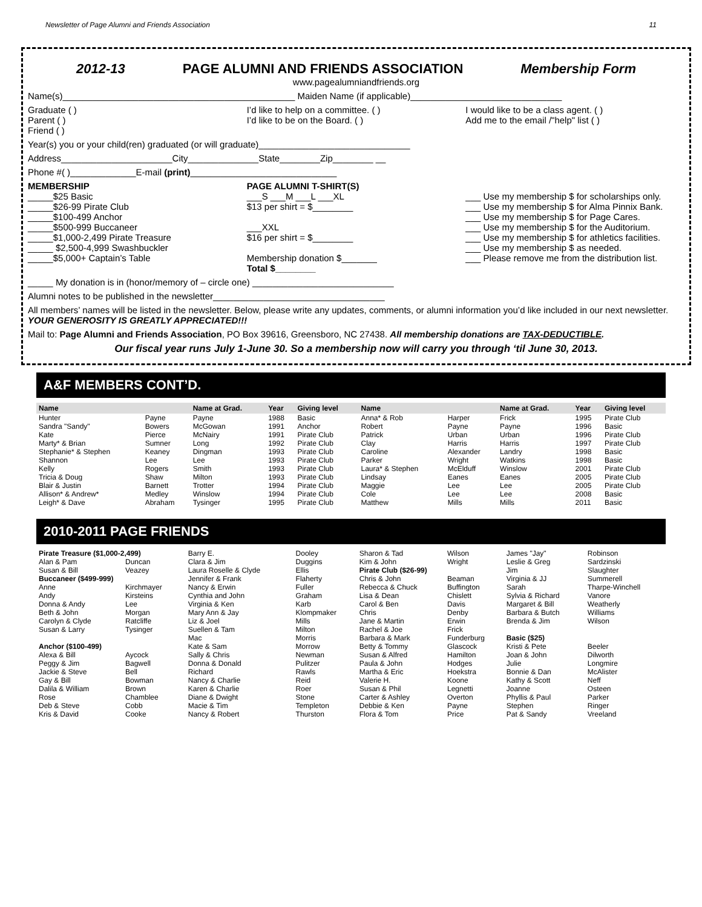Newsletter of Page Alumni and Friends Association 11
2012-13 PAGE ALUMNI AND FRIENDS ASSOCIATION Membership Form
www.pagealumniandfriends.org
Name(s)______________________________________________ Maiden Name (if applicable)______________________________
Graduate ( )
Parent ( )
Friend ( )
I’d like to help on a committee. ( )
I’d like to be on the Board. ( )
I would like to be a class agent. ( )
Add me to the email /"help" list ( )
Year(s) you or your child(ren) graduated (or will graduate)______________________________
Address______________________City______________State________Zip________ __
Phone #( )_____________E-mail (print)_____________________________
MEMBERSHIP
_____$25 Basic
_____$26-99 Pirate Club
_____$100-499 Anchor
_____$500-999 Buccaneer
_____$1,000-2,499 Pirate Treasure
_____ $2,500-4,999 Swashbuckler
_____$5,000+ Captain’s Table
PAGE ALUMNI T-SHIRT(S)
___S ___M ___L ___XL
$13 per shirt = $________
___XXL
$16 per shirt = $________
Membership donation $_______
Total $________
___ Use my membership $ for scholarships only.
___ Use my membership $ for Alma Pinnix Bank.
___ Use my membership $ for Page Cares.
___ Use my membership $ for the Auditorium.
___ Use my membership $ for athletics facilities.
___ Use my membership $ as needed.
___ Please remove me from the distribution list.
_____ My donation is in (honor/memory of – circle one) ____________________________
Alumni notes to be published in the newsletter__________________________________
All members’ names will be listed in the newsletter. Below, please write any updates, comments, or alumni information you’d like included in our next newsletter. YOUR GENEROSITY IS GREATLY APPRECIATED!!!
Mail to: Page Alumni and Friends Association, PO Box 39616, Greensboro, NC 27438. All membership donations are TAX-DEDUCTIBLE.
Our fiscal year runs July 1-June 30. So a membership now will carry you through ‘til June 30, 2013.
A&F MEMBERS CONT’D.
| Name | | Name at Grad. | Year | Giving level | Name | | Name at Grad. | Year | Giving level |
| --- | --- | --- | --- | --- | --- | --- | --- | --- | --- |
| Hunter | Payne | Payne | 1988 | Basic | Anna* & Rob | Harper | Frick | 1995 | Pirate Club |
| Sandra "Sandy" | Bowers | McGowan | 1991 | Anchor | Robert | Payne | Payne | 1996 | Basic |
| Kate | Pierce | McNairy | 1991 | Pirate Club | Patrick | Urban | Urban | 1996 | Pirate Club |
| Marty* & Brian | Sumner | Long | 1992 | Pirate Club | Clay | Harris | Harris | 1997 | Pirate Club |
| Stephanie* & Stephen | Keaney | Dingman | 1993 | Pirate Club | Caroline | Alexander | Landry | 1998 | Basic |
| Shannon | Lee | Lee | 1993 | Pirate Club | Parker | Wright | Watkins | 1998 | Basic |
| Kelly | Rogers | Smith | 1993 | Pirate Club | Laura* & Stephen | McElduff | Winslow | 2001 | Pirate Club |
| Tricia & Doug | Shaw | Milton | 1993 | Pirate Club | Lindsay | Eanes | Eanes | 2005 | Pirate Club |
| Blair & Justin | Barnett | Trotter | 1994 | Pirate Club | Maggie | Lee | Lee | 2005 | Pirate Club |
| Allison* & Andrew* | Medley | Winslow | 1994 | Pirate Club | Cole | Lee | Lee | 2008 | Basic |
| Leigh* & Dave | Abraham | Tysinger | 1995 | Pirate Club | Matthew | Mills | Mills | 2011 | Basic |
2010-2011 PAGE FRIENDS
| Pirate Treasure ($1,000-2,499) | | Barry E. | Dooley | Sharon & Tad | Wilson | James "Jay" | Robinson |
| Alan & Pam | Duncan | Clara & Jim | Duggins | Kim & John | Wright | Leslie & Greg | Sardzinski |
| Susan & Bill | Veazey | Laura Roselle & Clyde | Ellis | Pirate Club ($26-99) | | Jim | Slaughter |
| Buccaneer ($499-999) | | Jennifer & Frank | Flaherty | Chris & John | Beaman | Virginia & JJ | Summerell |
| Anne | Kirchmayer | Nancy & Erwin | Fuller | Rebecca & Chuck | Buffington | Sarah | Tharpe-Winchell |
| Andy | Kirsteins | Cynthia and John | Graham | Lisa & Dean | Chislett | Sylvia & Richard | Vanore |
| Donna & Andy | Lee | Virginia & Ken | Karb | Carol & Ben | Davis | Margaret & Bill | Weatherly |
| Beth & John | Morgan | Mary Ann & Jay | Klompmaker | Chris | Denby | Barbara & Butch | Williams |
| Carolyn & Clyde | Ratcliffe | Liz & Joel | Mills | Jane & Martin | Erwin | Brenda & Jim | Wilson |
| Susan & Larry | Tysinger | Suellen & Tam | Milton | Rachel & Joe | Frick | | |
| | | Mac | Morris | Barbara & Mark | Funderburg | Basic ($25) | |
| Anchor ($100-499) | | Kate & Sam | Morrow | Betty & Tommy | Glascock | Kristi & Pete | Beeler |
| Alexa & Bill | Aycock | Sally & Chris | Newman | Susan & Alfred | Hamilton | Joan & John | Dilworth |
| Peggy & Jim | Bagwell | Donna & Donald | Pulitzer | Paula & John | Hodges | Julie | Longmire |
| Jackie & Steve | Bell | Richard | Rawls | Martha & Eric | Hoekstra | Bonnie & Dan | McAlister |
| Gay & Bill | Bowman | Nancy & Charlie | Reid | Valerie H. | Koone | Kathy & Scott | Neff |
| Dalila & William | Brown | Karen & Charlie | Roer | Susan & Phil | Legnetti | Joanne | Osteen |
| Rose | Chamblee | Diane & Dwight | Stone | Carter & Ashley | Overton | Phyllis & Paul | Parker |
| Deb & Steve | Cobb | Macie & Tim | Templeton | Debbie & Ken | Payne | Stephen | Ringer |
| Kris & David | Cooke | Nancy & Robert | Thurston | Flora & Tom | Price | Pat & Sandy | Vreeland |